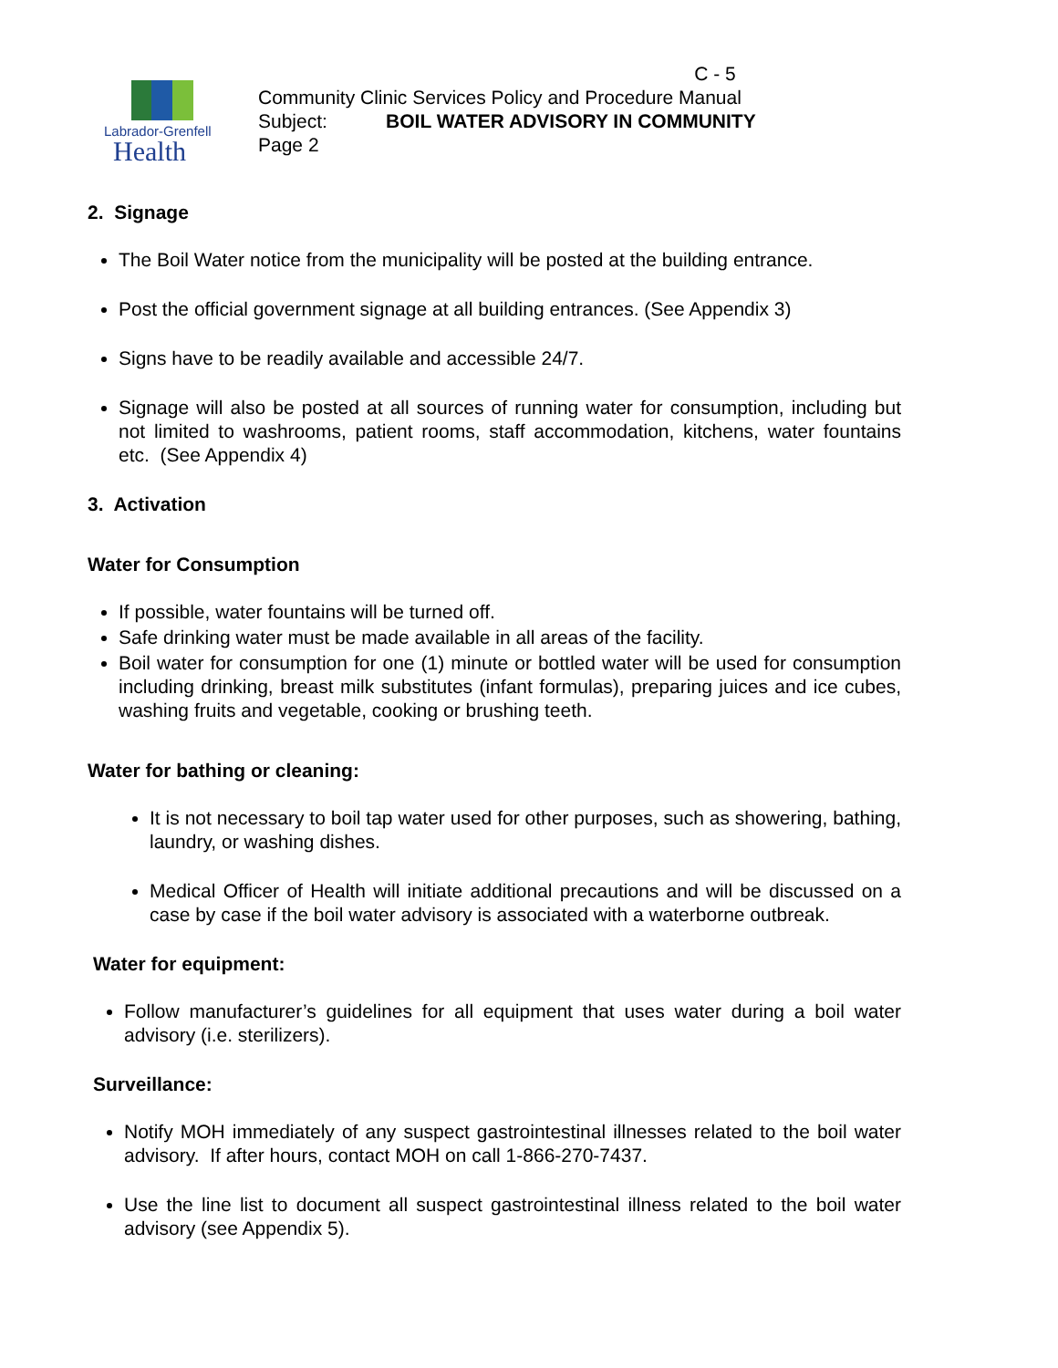Labrador-Grenfell
Health
C - 5
Community Clinic Services Policy and Procedure Manual
Subject: BOIL WATER ADVISORY IN COMMUNITY
Page 2
2. Signage
The Boil Water notice from the municipality will be posted at the building entrance.
Post the official government signage at all building entrances. (See Appendix 3)
Signs have to be readily available and accessible 24/7.
Signage will also be posted at all sources of running water for consumption, including but not limited to washrooms, patient rooms, staff accommodation, kitchens, water fountains etc. (See Appendix 4)
3. Activation
Water for Consumption
If possible, water fountains will be turned off.
Safe drinking water must be made available in all areas of the facility.
Boil water for consumption for one (1) minute or bottled water will be used for consumption including drinking, breast milk substitutes (infant formulas), preparing juices and ice cubes, washing fruits and vegetable, cooking or brushing teeth.
Water for bathing or cleaning:
It is not necessary to boil tap water used for other purposes, such as showering, bathing, laundry, or washing dishes.
Medical Officer of Health will initiate additional precautions and will be discussed on a case by case if the boil water advisory is associated with a waterborne outbreak.
Water for equipment:
Follow manufacturer’s guidelines for all equipment that uses water during a boil water advisory (i.e. sterilizers).
Surveillance:
Notify MOH immediately of any suspect gastrointestinal illnesses related to the boil water advisory. If after hours, contact MOH on call 1-866-270-7437.
Use the line list to document all suspect gastrointestinal illness related to the boil water advisory (see Appendix 5).